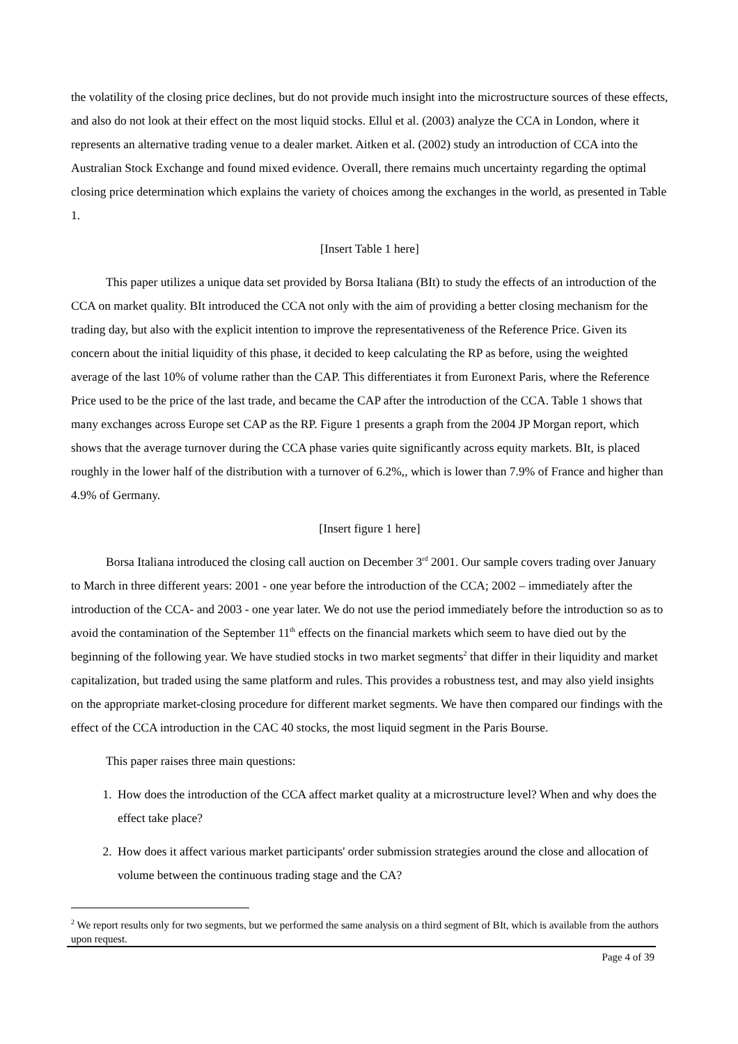the volatility of the closing price declines, but do not provide much insight into the microstructure sources of these effects, and also do not look at their effect on the most liquid stocks. Ellul et al. (2003) analyze the CCA in London, where it represents an alternative trading venue to a dealer market. Aitken et al. (2002) study an introduction of CCA into the Australian Stock Exchange and found mixed evidence. Overall, there remains much uncertainty regarding the optimal closing price determination which explains the variety of choices among the exchanges in the world, as presented in Table 1.
[Insert Table 1 here]
This paper utilizes a unique data set provided by Borsa Italiana (BIt) to study the effects of an introduction of the CCA on market quality. BIt introduced the CCA not only with the aim of providing a better closing mechanism for the trading day, but also with the explicit intention to improve the representativeness of the Reference Price. Given its concern about the initial liquidity of this phase, it decided to keep calculating the RP as before, using the weighted average of the last 10% of volume rather than the CAP. This differentiates it from Euronext Paris, where the Reference Price used to be the price of the last trade, and became the CAP after the introduction of the CCA. Table 1 shows that many exchanges across Europe set CAP as the RP. Figure 1 presents a graph from the 2004 JP Morgan report, which shows that the average turnover during the CCA phase varies quite significantly across equity markets. BIt, is placed roughly in the lower half of the distribution with a turnover of 6.2%,, which is lower than 7.9% of France and higher than 4.9% of Germany.
[Insert figure 1 here]
Borsa Italiana introduced the closing call auction on December 3<sup>rd</sup> 2001. Our sample covers trading over January to March in three different years: 2001 - one year before the introduction of the CCA; 2002 – immediately after the introduction of the CCA- and 2003 - one year later. We do not use the period immediately before the introduction so as to avoid the contamination of the September 11<sup>th</sup> effects on the financial markets which seem to have died out by the beginning of the following year. We have studied stocks in two market segments<sup>2</sup> that differ in their liquidity and market capitalization, but traded using the same platform and rules. This provides a robustness test, and may also yield insights on the appropriate market-closing procedure for different market segments. We have then compared our findings with the effect of the CCA introduction in the CAC 40 stocks, the most liquid segment in the Paris Bourse.
This paper raises three main questions:
1. How does the introduction of the CCA affect market quality at a microstructure level? When and why does the effect take place?
2. How does it affect various market participants' order submission strategies around the close and allocation of volume between the continuous trading stage and the CA?
<sup>2</sup> We report results only for two segments, but we performed the same analysis on a third segment of BIt, which is available from the authors upon request.
Page 4 of 39